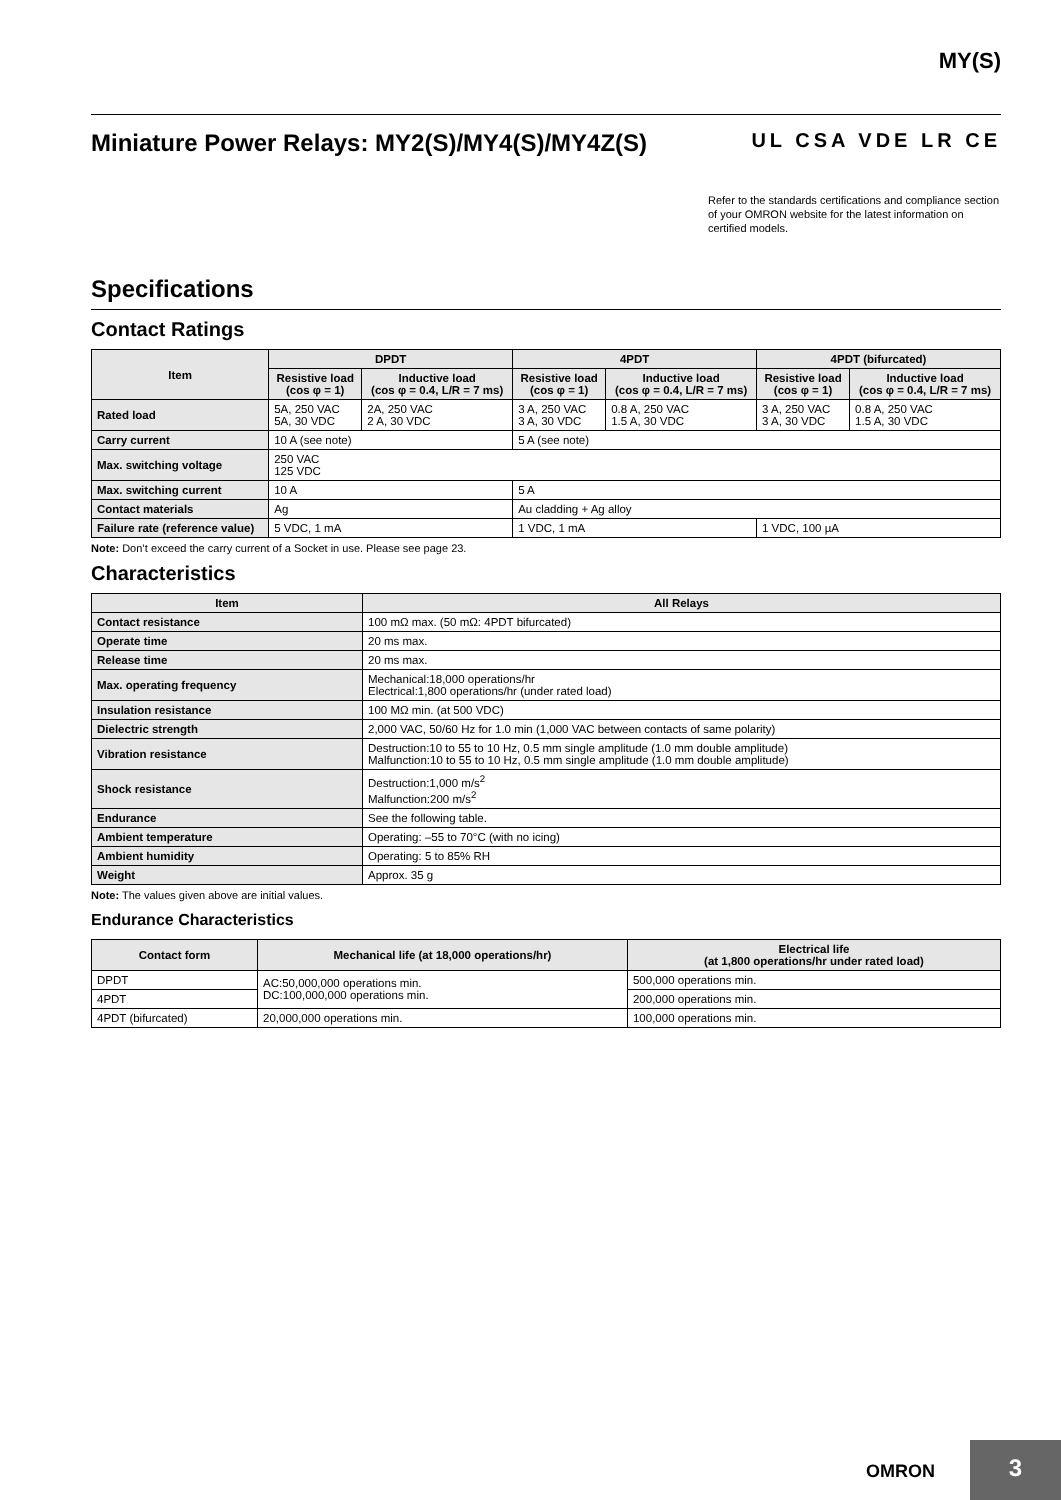MY(S)
Miniature Power Relays: MY2(S)/MY4(S)/MY4Z(S) UL CSA VDE LR CE
Refer to the standards certifications and compliance section of your OMRON website for the latest information on certified models.
Specifications
Contact Ratings
| Item | DPDT | | 4PDT | | 4PDT (bifurcated) | |
| --- | --- | --- | --- | --- | --- | --- |
| | Resistive load (cos φ = 1) | Inductive load (cos φ = 0.4, L/R = 7 ms) | Resistive load (cos φ = 1) | Inductive load (cos φ = 0.4, L/R = 7 ms) | Resistive load (cos φ = 1) | Inductive load (cos φ = 0.4, L/R = 7 ms) |
| Rated load | 5A, 250 VAC 5A, 30 VDC | 2A, 250 VAC 2 A, 30 VDC | 3 A, 250 VAC 3 A, 30 VDC | 0.8 A, 250 VAC 1.5 A, 30 VDC | 3 A, 250 VAC 3 A, 30 VDC | 0.8 A, 250 VAC 1.5 A, 30 VDC |
| Carry current | 10 A (see note) | | 5 A (see note) | | | |
| Max. switching voltage | 250 VAC 125 VDC | | | | | |
| Max. switching current | 10 A | | 5 A | | | |
| Contact materials | Ag | | Au cladding + Ag alloy | | | |
| Failure rate (reference value) | 5 VDC, 1 mA | | 1 VDC, 1 mA | | 1 VDC, 100 µA | |
Note: Don’t exceed the carry current of a Socket in use. Please see page 23.
Characteristics
| Item | All Relays |
| --- | --- |
| Contact resistance | 100 mΩ max. (50 mΩ: 4PDT bifurcated) |
| Operate time | 20 ms max. |
| Release time | 20 ms max. |
| Max. operating frequency | Mechanical:18,000 operations/hr Electrical:1,800 operations/hr (under rated load) |
| Insulation resistance | 100 MΩ min. (at 500 VDC) |
| Dielectric strength | 2,000 VAC, 50/60 Hz for 1.0 min (1,000 VAC between contacts of same polarity) |
| Vibration resistance | Destruction:10 to 55 to 10 Hz, 0.5 mm single amplitude (1.0 mm double amplitude) Malfunction:10 to 55 to 10 Hz, 0.5 mm single amplitude (1.0 mm double amplitude) |
| Shock resistance | Destruction:1,000 m/s<sup>2</sup> Malfunction:200 m/s<sup>2</sup> |
| Endurance | See the following table. |
| Ambient temperature | Operating: –55 to 70°C (with no icing) |
| Ambient humidity | Operating: 5 to 85% RH |
| Weight | Approx. 35 g |
Note: The values given above are initial values.
Endurance Characteristics
| Contact form | Mechanical life (at 18,000 operations/hr) | Electrical life (at 1,800 operations/hr under rated load) |
| --- | --- | --- |
| DPDT | AC:50,000,000 operations min. DC:100,000,000 operations min. | 500,000 operations min. |
| 4PDT | | 200,000 operations min. |
| 4PDT (bifurcated) | 20,000,000 operations min. | 100,000 operations min. |
OMRON
3